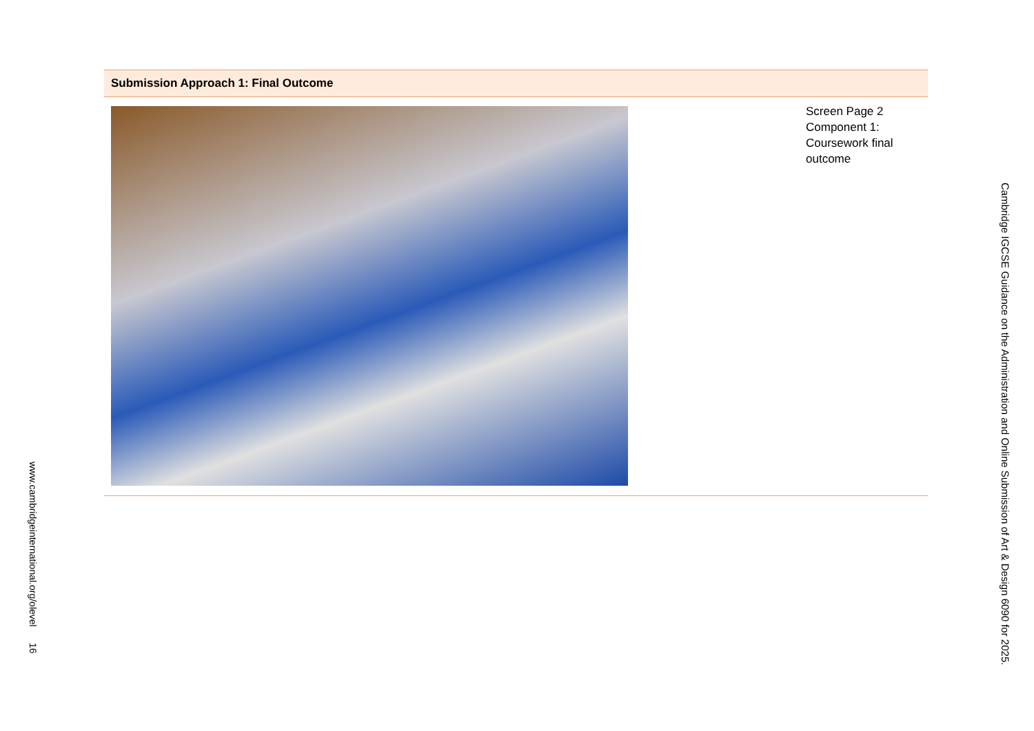Submission Approach 1: Final Outcome
Screen Page 2
Component 1:
Coursework final
outcome
www.cambridgeinternational.org/olevel 16
Cambridge IGCSE Guidance on the Administration and Online Submission of Art & Design 6090 for 2025.